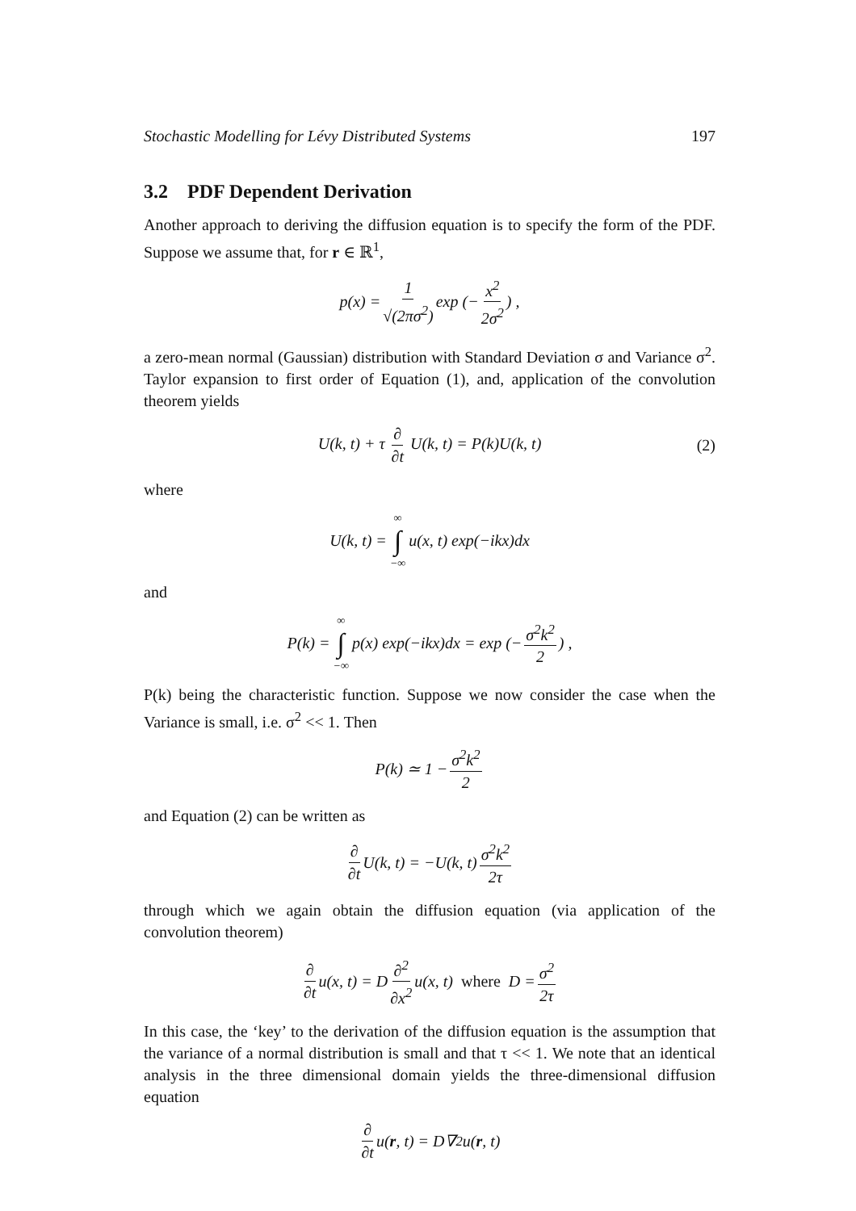Stochastic Modelling for Lévy Distributed Systems 197
3.2 PDF Dependent Derivation
Another approach to deriving the diffusion equation is to specify the form of the PDF. Suppose we assume that, for r ∈ ℝ<sup>1</sup>,
p(x) = 1 √(2πσ<sup>2</sup>) exp (− x<sup>2</sup> 2σ<sup>2</sup>) ,
a zero-mean normal (Gaussian) distribution with Standard Deviation σ and Variance σ<sup>2</sup>. Taylor expansion to first order of Equation (1), and, application of the convolution theorem yields
U(k, t) + τ ∂ ∂t U(k, t) = P(k)U(k, t) (2)
where
U(k, t) = ∞ ∫ −∞ u(x, t) exp(−ikx)dx
and
P(k) = ∞ ∫ −∞ p(x) exp(−ikx)dx = exp (− σ<sup>2</sup>k<sup>2</sup> 2) ,
P(k) being the characteristic function. Suppose we now consider the case when the Variance is small, i.e. σ<sup>2</sup> << 1. Then
P(k) ≃ 1 − σ<sup>2</sup>k<sup>2</sup> 2
and Equation (2) can be written as
∂ ∂t U(k, t) = −U(k, t) σ<sup>2</sup>k<sup>2</sup> 2τ
through which we again obtain the diffusion equation (via application of the convolution theorem)
∂ ∂t u(x, t) = D ∂<sup>2</sup> ∂x<sup>2</sup> u(x, t) where D = σ<sup>2</sup> 2τ
In this case, the ‘key’ to the derivation of the diffusion equation is the assumption that the variance of a normal distribution is small and that τ << 1. We note that an identical analysis in the three dimensional domain yields the three-dimensional diffusion equation
∂ ∂t u(r, t) = D∇<sup>2</sup>u(r, t)